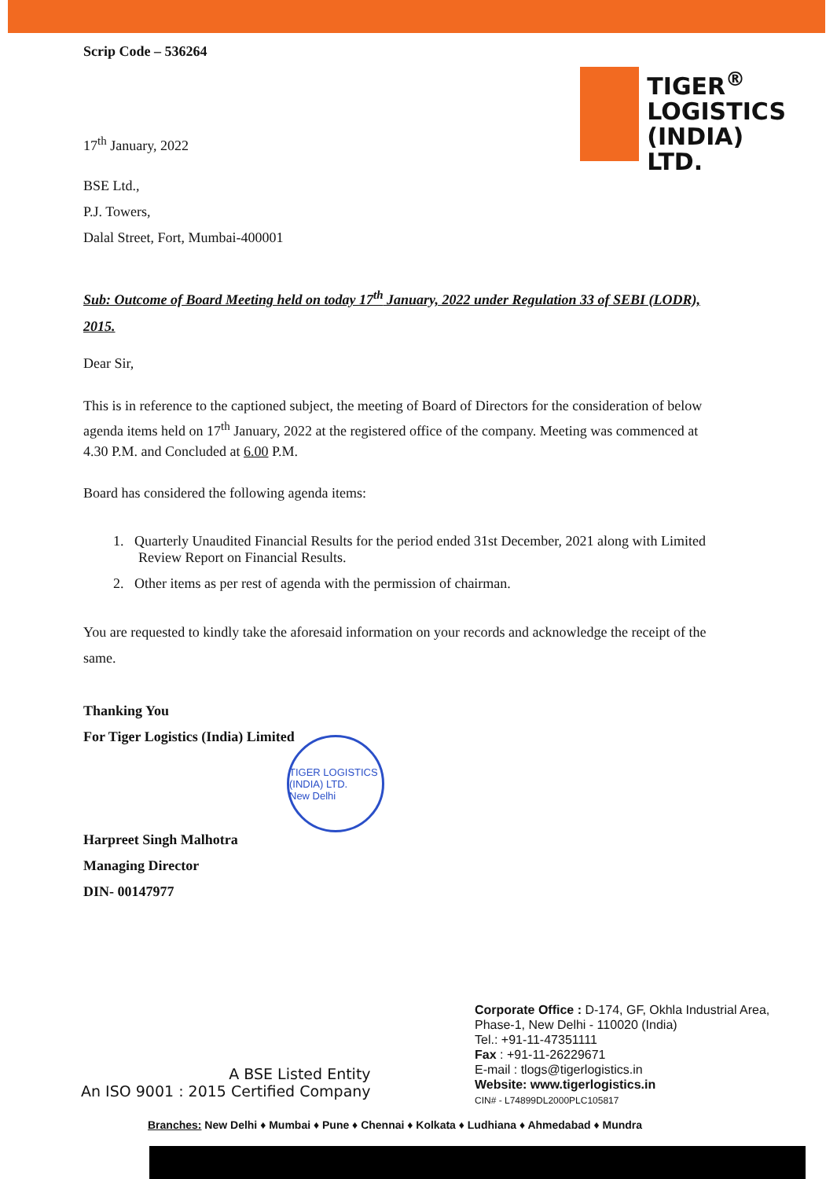TIGER<sup>®</sup>
LOGISTICS
(INDIA)
LTD.
Scrip Code – 536264
17<sup>th</sup> January, 2022
BSE Ltd.,
P.J. Towers,
Dalal Street, Fort, Mumbai-400001
Sub: Outcome of Board Meeting held on today 17<sup>th</sup> January, 2022 under Regulation 33 of SEBI (LODR), 2015.
Dear Sir,
This is in reference to the captioned subject, the meeting of Board of Directors for the consideration of below agenda items held on 17<sup>th</sup> January, 2022 at the registered office of the company. Meeting was commenced at 4.30 P.M. and Concluded at 6.00 P.M.
Board has considered the following agenda items:
1. Quarterly Unaudited Financial Results for the period ended 31st December, 2021 along with Limited Review Report on Financial Results.
2. Other items as per rest of agenda with the permission of chairman.
You are requested to kindly take the aforesaid information on your records and acknowledge the receipt of the same.
Thanking You
For Tiger Logistics (India) Limited
Harpreet Singh Malhotra
Managing Director
DIN- 00147977
TIGER LOGISTICS (INDIA) LTD.
New Delhi
A BSE Listed Entity
An ISO 9001 : 2015 Certified Company
Corporate Office : D-174, GF, Okhla Industrial Area,
Phase-1, New Delhi - 110020 (India)
Tel.: +91-11-47351111
Fax : +91-11-26229671
E-mail : tlogs@tigerlogistics.in
Website: www.tigerlogistics.in
CIN# - L74899DL2000PLC105817
Branches: New Delhi ♦ Mumbai ♦ Pune ♦ Chennai ♦ Kolkata ♦ Ludhiana ♦ Ahmedabad ♦ Mundra